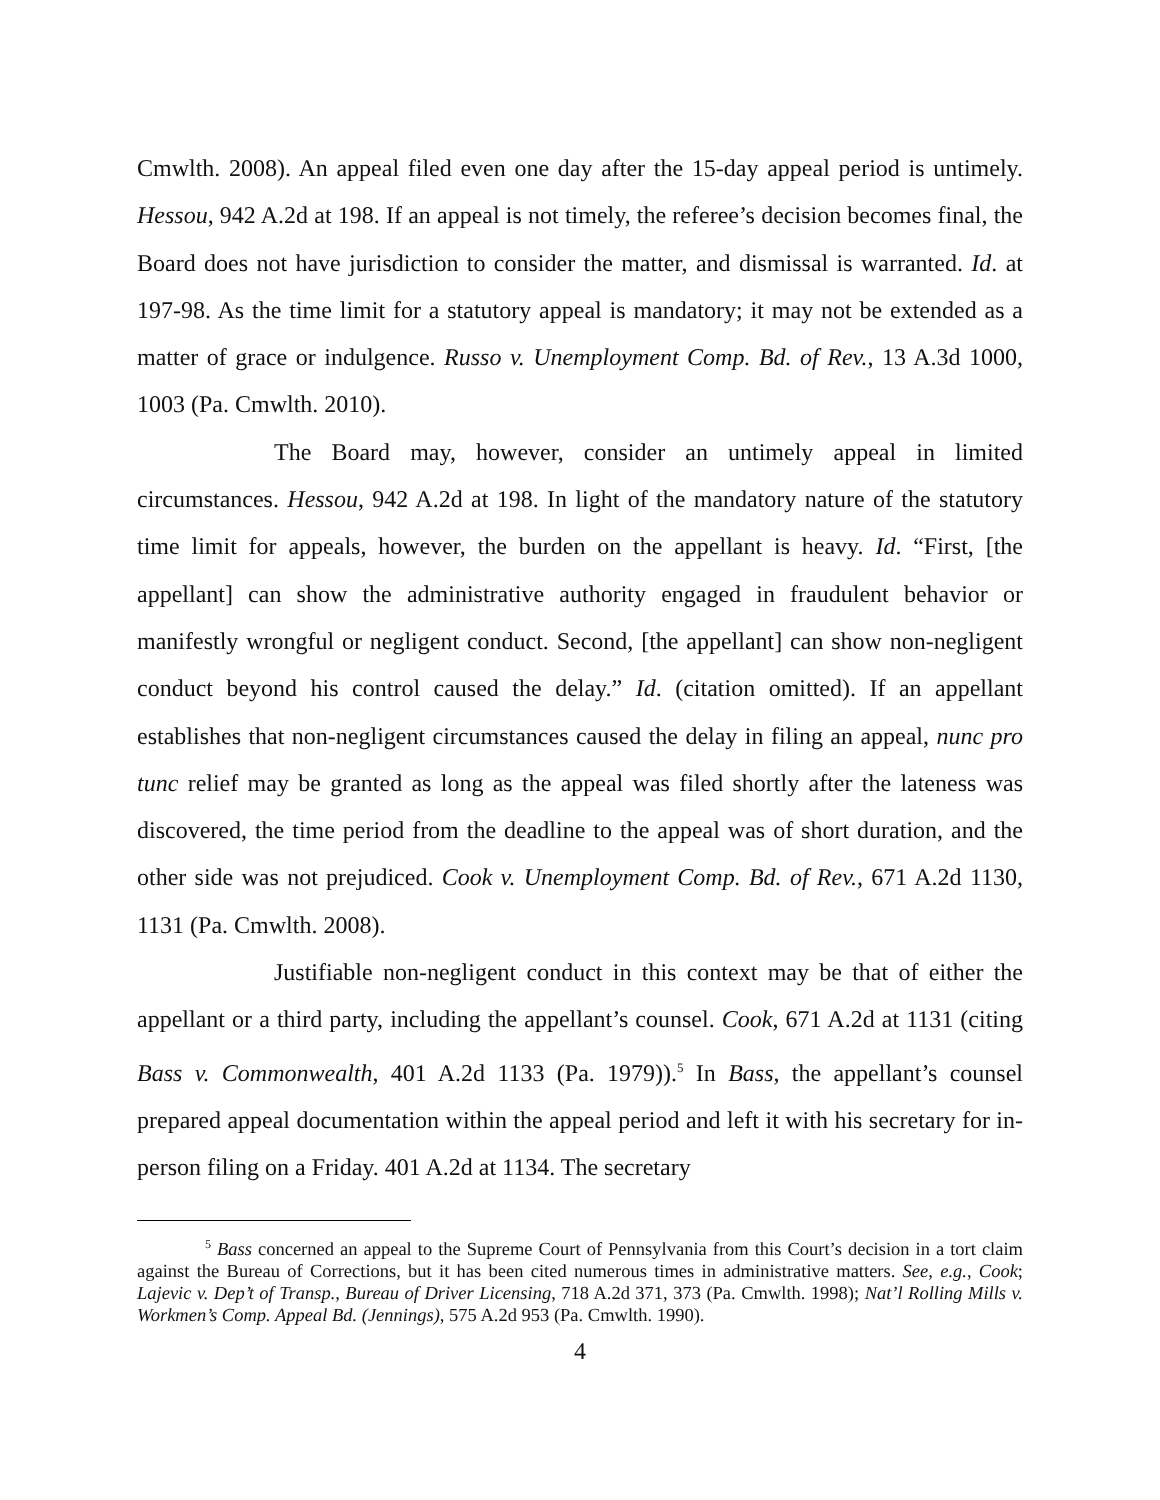Cmwlth. 2008). An appeal filed even one day after the 15-day appeal period is untimely. Hessou, 942 A.2d at 198. If an appeal is not timely, the referee’s decision becomes final, the Board does not have jurisdiction to consider the matter, and dismissal is warranted. Id. at 197-98. As the time limit for a statutory appeal is mandatory; it may not be extended as a matter of grace or indulgence. Russo v. Unemployment Comp. Bd. of Rev., 13 A.3d 1000, 1003 (Pa. Cmwlth. 2010).
The Board may, however, consider an untimely appeal in limited circumstances. Hessou, 942 A.2d at 198. In light of the mandatory nature of the statutory time limit for appeals, however, the burden on the appellant is heavy. Id. “First, [the appellant] can show the administrative authority engaged in fraudulent behavior or manifestly wrongful or negligent conduct. Second, [the appellant] can show non-negligent conduct beyond his control caused the delay.” Id. (citation omitted). If an appellant establishes that non-negligent circumstances caused the delay in filing an appeal, nunc pro tunc relief may be granted as long as the appeal was filed shortly after the lateness was discovered, the time period from the deadline to the appeal was of short duration, and the other side was not prejudiced. Cook v. Unemployment Comp. Bd. of Rev., 671 A.2d 1130, 1131 (Pa. Cmwlth. 2008).
Justifiable non-negligent conduct in this context may be that of either the appellant or a third party, including the appellant’s counsel. Cook, 671 A.2d at 1131 (citing Bass v. Commonwealth, 401 A.2d 1133 (Pa. 1979)).<sup>5</sup> In Bass, the appellant’s counsel prepared appeal documentation within the appeal period and left it with his secretary for in-person filing on a Friday. 401 A.2d at 1134. The secretary
<sup>5</sup> Bass concerned an appeal to the Supreme Court of Pennsylvania from this Court’s decision in a tort claim against the Bureau of Corrections, but it has been cited numerous times in administrative matters. See, e.g., Cook; Lajevic v. Dep’t of Transp., Bureau of Driver Licensing, 718 A.2d 371, 373 (Pa. Cmwlth. 1998); Nat’l Rolling Mills v. Workmen’s Comp. Appeal Bd. (Jennings), 575 A.2d 953 (Pa. Cmwlth. 1990).
4